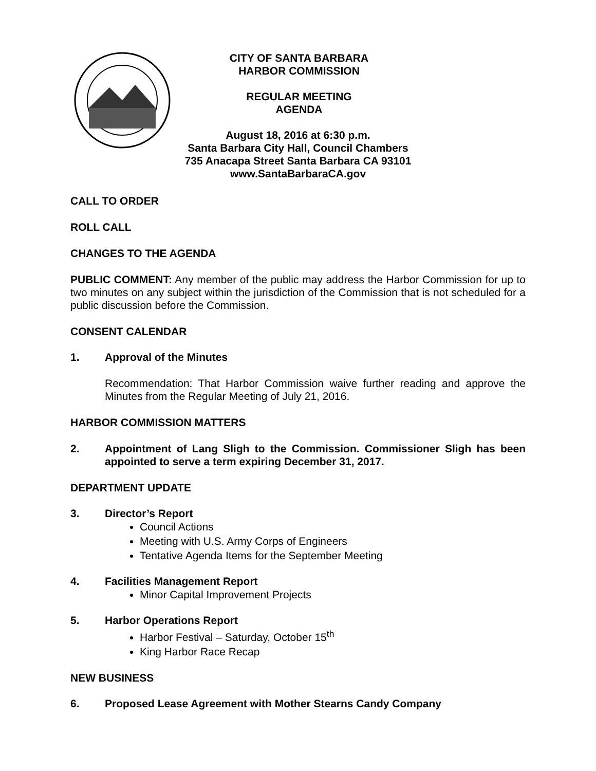CITY OF SANTA BARBARA
HARBOR COMMISSION
REGULAR MEETING
AGENDA
August 18, 2016 at 6:30 p.m.
Santa Barbara City Hall, Council Chambers
735 Anacapa Street Santa Barbara CA 93101
www.SantaBarbaraCA.gov
CALL TO ORDER
ROLL CALL
CHANGES TO THE AGENDA
PUBLIC COMMENT: Any member of the public may address the Harbor Commission for up to two minutes on any subject within the jurisdiction of the Commission that is not scheduled for a public discussion before the Commission.
CONSENT CALENDAR
1. Approval of the Minutes
Recommendation: That Harbor Commission waive further reading and approve the Minutes from the Regular Meeting of July 21, 2016.
HARBOR COMMISSION MATTERS
2. Appointment of Lang Sligh to the Commission. Commissioner Sligh has been appointed to serve a term expiring December 31, 2017.
DEPARTMENT UPDATE
3. Director’s Report
Council Actions
Meeting with U.S. Army Corps of Engineers
Tentative Agenda Items for the September Meeting
4. Facilities Management Report
Minor Capital Improvement Projects
5. Harbor Operations Report
Harbor Festival – Saturday, October 15<sup>th</sup>
King Harbor Race Recap
NEW BUSINESS
6. Proposed Lease Agreement with Mother Stearns Candy Company